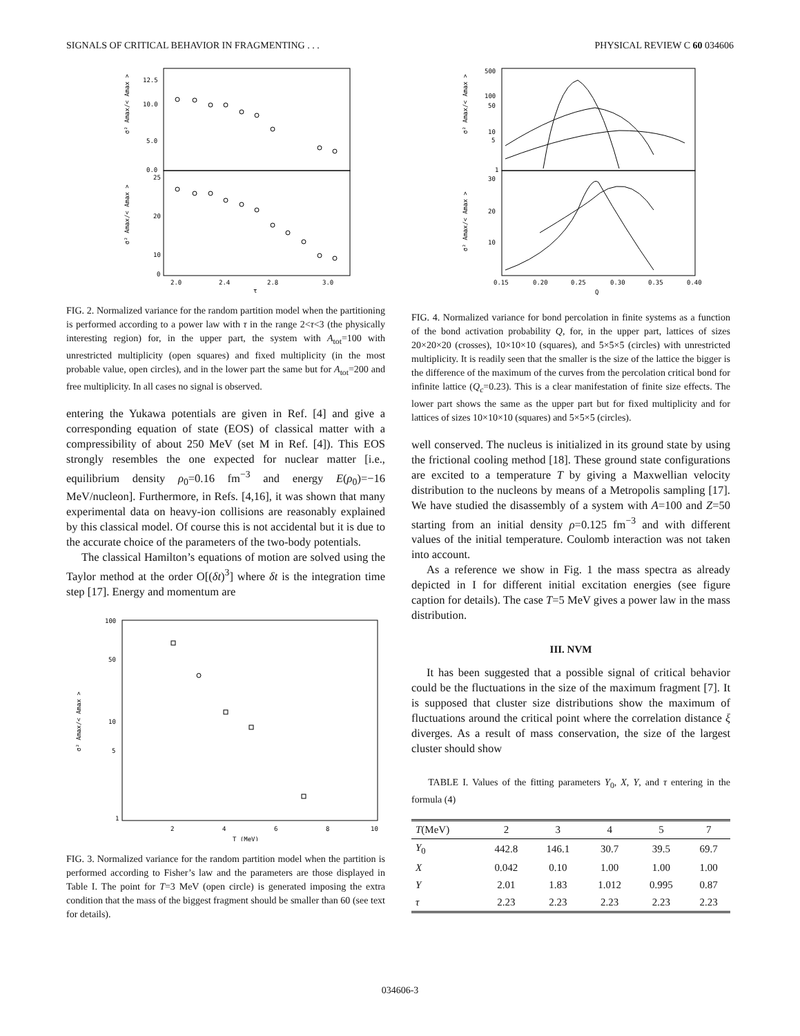SIGNALS OF CRITICAL BEHAVIOR IN FRAGMENTING . . . PHYSICAL REVIEW C 60 034606
12.5
10.0
5.0
0.0
25
20
10
0
2.0
2.4
2.8
3.0
τ
σ² Amax/< Amax >
σ² Amax/< Amax >
FIG. 2. Normalized variance for the random partition model when the partitioning is performed according to a power law with τ in the range 2<τ<3 (the physically interesting region) for, in the upper part, the system with A<sub>tot</sub>=100 with unrestricted multiplicity (open squares) and fixed multiplicity (in the most probable value, open circles), and in the lower part the same but for A<sub>tot</sub>=200 and free multiplicity. In all cases no signal is observed.
entering the Yukawa potentials are given in Ref. [4] and give a corresponding equation of state (EOS) of classical matter with a compressibility of about 250 MeV (set M in Ref. [4]). This EOS strongly resembles the one expected for nuclear matter [i.e., equilibrium density ρ<sub>0</sub>=0.16 fm<sup>−3</sup> and energy E(ρ<sub>0</sub>)=−16 MeV/nucleon]. Furthermore, in Refs. [4,16], it was shown that many experimental data on heavy-ion collisions are reasonably explained by this classical model. Of course this is not accidental but it is due to the accurate choice of the parameters of the two-body potentials.
The classical Hamilton’s equations of motion are solved using the Taylor method at the order O[(δt)<sup>3</sup>] where δt is the integration time step [17]. Energy and momentum are
100
50
10
5
1
2
4
6
8
10
T (MeV)
σ² Amax/< Amax >
FIG. 3. Normalized variance for the random partition model when the partition is performed according to Fisher’s law and the parameters are those displayed in Table I. The point for T=3 MeV (open circle) is generated imposing the extra condition that the mass of the biggest fragment should be smaller than 60 (see text for details).
500
100
50
10
5
1
30
20
10
0.15
0.20
0.25
0.30
0.35
0.40
Q
σ² Amax/< Amax >
σ² Amax/< Amax >
FIG. 4. Normalized variance for bond percolation in finite systems as a function of the bond activation probability Q, for, in the upper part, lattices of sizes 20×20×20 (crosses), 10×10×10 (squares), and 5×5×5 (circles) with unrestricted multiplicity. It is readily seen that the smaller is the size of the lattice the bigger is the difference of the maximum of the curves from the percolation critical bond for infinite lattice (Q<sub>c</sub>=0.23). This is a clear manifestation of finite size effects. The lower part shows the same as the upper part but for fixed multiplicity and for lattices of sizes 10×10×10 (squares) and 5×5×5 (circles).
well conserved. The nucleus is initialized in its ground state by using the frictional cooling method [18]. These ground state configurations are excited to a temperature T by giving a Maxwellian velocity distribution to the nucleons by means of a Metropolis sampling [17]. We have studied the disassembly of a system with A=100 and Z=50 starting from an initial density ρ=0.125 fm<sup>−3</sup> and with different values of the initial temperature. Coulomb interaction was not taken into account.
As a reference we show in Fig. 1 the mass spectra as already depicted in I for different initial excitation energies (see figure caption for details). The case T=5 MeV gives a power law in the mass distribution.
III. NVM
It has been suggested that a possible signal of critical behavior could be the fluctuations in the size of the maximum fragment [7]. It is supposed that cluster size distributions show the maximum of fluctuations around the critical point where the correlation distance ξ diverges. As a result of mass conservation, the size of the largest cluster should show
TABLE I. Values of the fitting parameters Y<sub>0</sub>, X, Y, and τ entering in the formula (4)
| T (MeV) | 2 | 3 | 4 | 5 | 7 |
| --- | --- | --- | --- | --- | --- |
| Y<sub>0</sub> | 442.8 | 146.1 | 30.7 | 39.5 | 69.7 |
| X | 0.042 | 0.10 | 1.00 | 1.00 | 1.00 |
| Y | 2.01 | 1.83 | 1.012 | 0.995 | 0.87 |
| τ | 2.23 | 2.23 | 2.23 | 2.23 | 2.23 |
034606-3